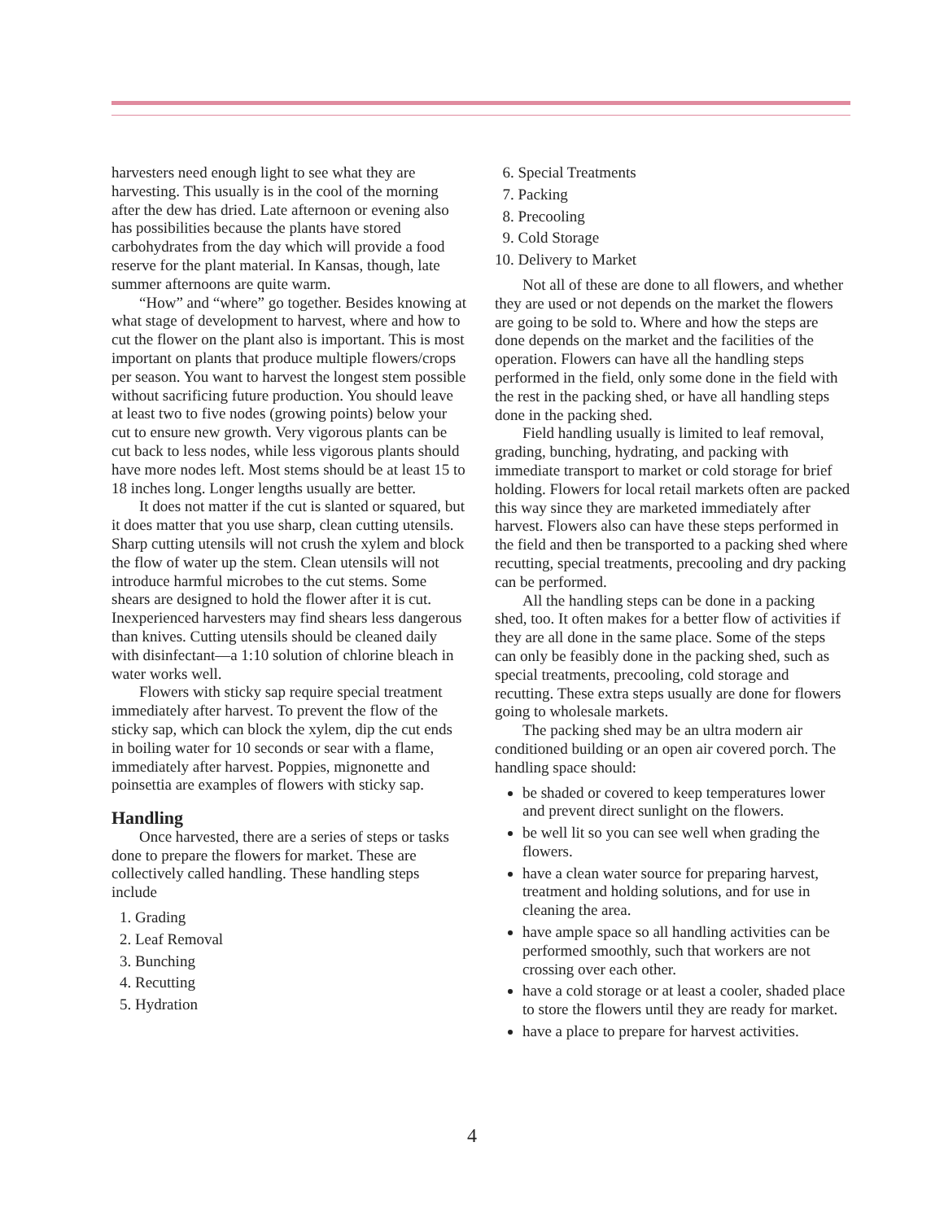harvesters need enough light to see what they are harvesting. This usually is in the cool of the morning after the dew has dried. Late afternoon or evening also has possibilities because the plants have stored carbohydrates from the day which will provide a food reserve for the plant material. In Kansas, though, late summer afternoons are quite warm.
“How” and “where” go together. Besides knowing at what stage of development to harvest, where and how to cut the flower on the plant also is important. This is most important on plants that produce multiple flowers/crops per season. You want to harvest the longest stem possible without sacrificing future production. You should leave at least two to five nodes (growing points) below your cut to ensure new growth. Very vigorous plants can be cut back to less nodes, while less vigorous plants should have more nodes left. Most stems should be at least 15 to 18 inches long. Longer lengths usually are better.
It does not matter if the cut is slanted or squared, but it does matter that you use sharp, clean cutting utensils. Sharp cutting utensils will not crush the xylem and block the flow of water up the stem. Clean utensils will not introduce harmful microbes to the cut stems. Some shears are designed to hold the flower after it is cut. Inexperienced harvesters may find shears less dangerous than knives. Cutting utensils should be cleaned daily with disinfectant—a 1:10 solution of chlorine bleach in water works well.
Flowers with sticky sap require special treatment immediately after harvest. To prevent the flow of the sticky sap, which can block the xylem, dip the cut ends in boiling water for 10 seconds or sear with a flame, immediately after harvest. Poppies, mignonette and poinsettia are examples of flowers with sticky sap.
Handling
Once harvested, there are a series of steps or tasks done to prepare the flowers for market. These are collectively called handling. These handling steps include
1. Grading
2. Leaf Removal
3. Bunching
4. Recutting
5. Hydration
6. Special Treatments
7. Packing
8. Precooling
9. Cold Storage
10. Delivery to Market
Not all of these are done to all flowers, and whether they are used or not depends on the market the flowers are going to be sold to. Where and how the steps are done depends on the market and the facilities of the operation. Flowers can have all the handling steps performed in the field, only some done in the field with the rest in the packing shed, or have all handling steps done in the packing shed.
Field handling usually is limited to leaf removal, grading, bunching, hydrating, and packing with immediate transport to market or cold storage for brief holding. Flowers for local retail markets often are packed this way since they are marketed immediately after harvest. Flowers also can have these steps performed in the field and then be transported to a packing shed where recutting, special treatments, precooling and dry packing can be performed.
All the handling steps can be done in a packing shed, too. It often makes for a better flow of activities if they are all done in the same place. Some of the steps can only be feasibly done in the packing shed, such as special treatments, precooling, cold storage and recutting. These extra steps usually are done for flowers going to wholesale markets.
The packing shed may be an ultra modern air conditioned building or an open air covered porch. The handling space should:
be shaded or covered to keep temperatures lower and prevent direct sunlight on the flowers.
be well lit so you can see well when grading the flowers.
have a clean water source for preparing harvest, treatment and holding solutions, and for use in cleaning the area.
have ample space so all handling activities can be performed smoothly, such that workers are not crossing over each other.
have a cold storage or at least a cooler, shaded place to store the flowers until they are ready for market.
have a place to prepare for harvest activities.
4